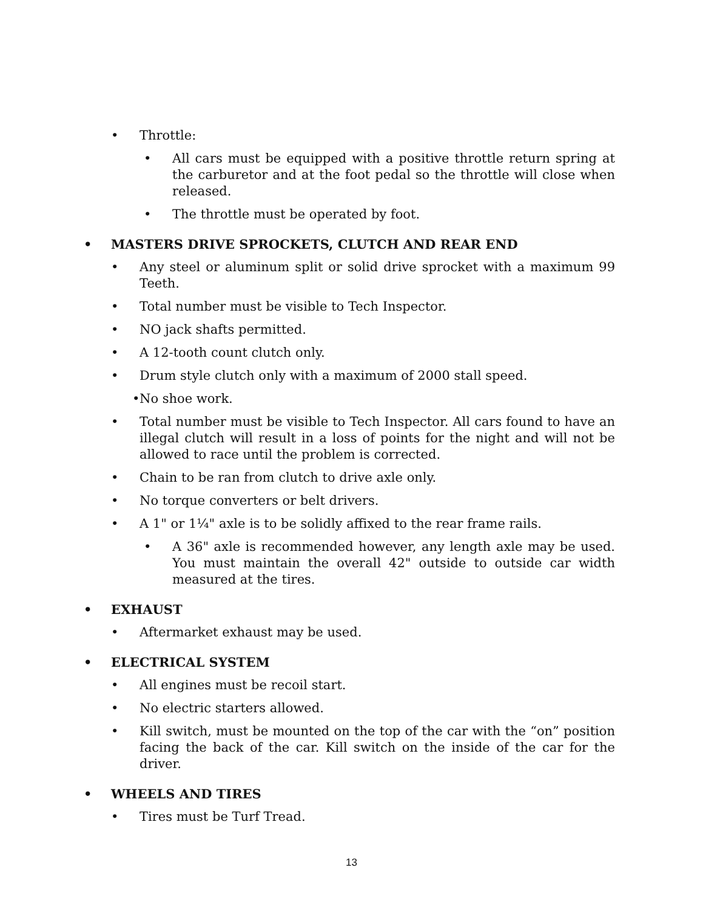• Throttle:
• All cars must be equipped with a positive throttle return spring at the carburetor and at the foot pedal so the throttle will close when released.
• The throttle must be operated by foot.
• MASTERS DRIVE SPROCKETS, CLUTCH AND REAR END
• Any steel or aluminum split or solid drive sprocket with a maximum 99 Teeth.
• Total number must be visible to Tech Inspector.
• NO jack shafts permitted.
• A 12-tooth count clutch only.
• Drum style clutch only with a maximum of 2000 stall speed.
• No shoe work.
• Total number must be visible to Tech Inspector. All cars found to have an illegal clutch will result in a loss of points for the night and will not be allowed to race until the problem is corrected.
• Chain to be ran from clutch to drive axle only.
• No torque converters or belt drivers.
• A 1" or 1¼" axle is to be solidly affixed to the rear frame rails.
• A 36" axle is recommended however, any length axle may be used. You must maintain the overall 42" outside to outside car width measured at the tires.
• EXHAUST
• Aftermarket exhaust may be used.
• ELECTRICAL SYSTEM
• All engines must be recoil start.
• No electric starters allowed.
• Kill switch, must be mounted on the top of the car with the “on” position facing the back of the car. Kill switch on the inside of the car for the driver.
• WHEELS AND TIRES
• Tires must be Turf Tread.
13